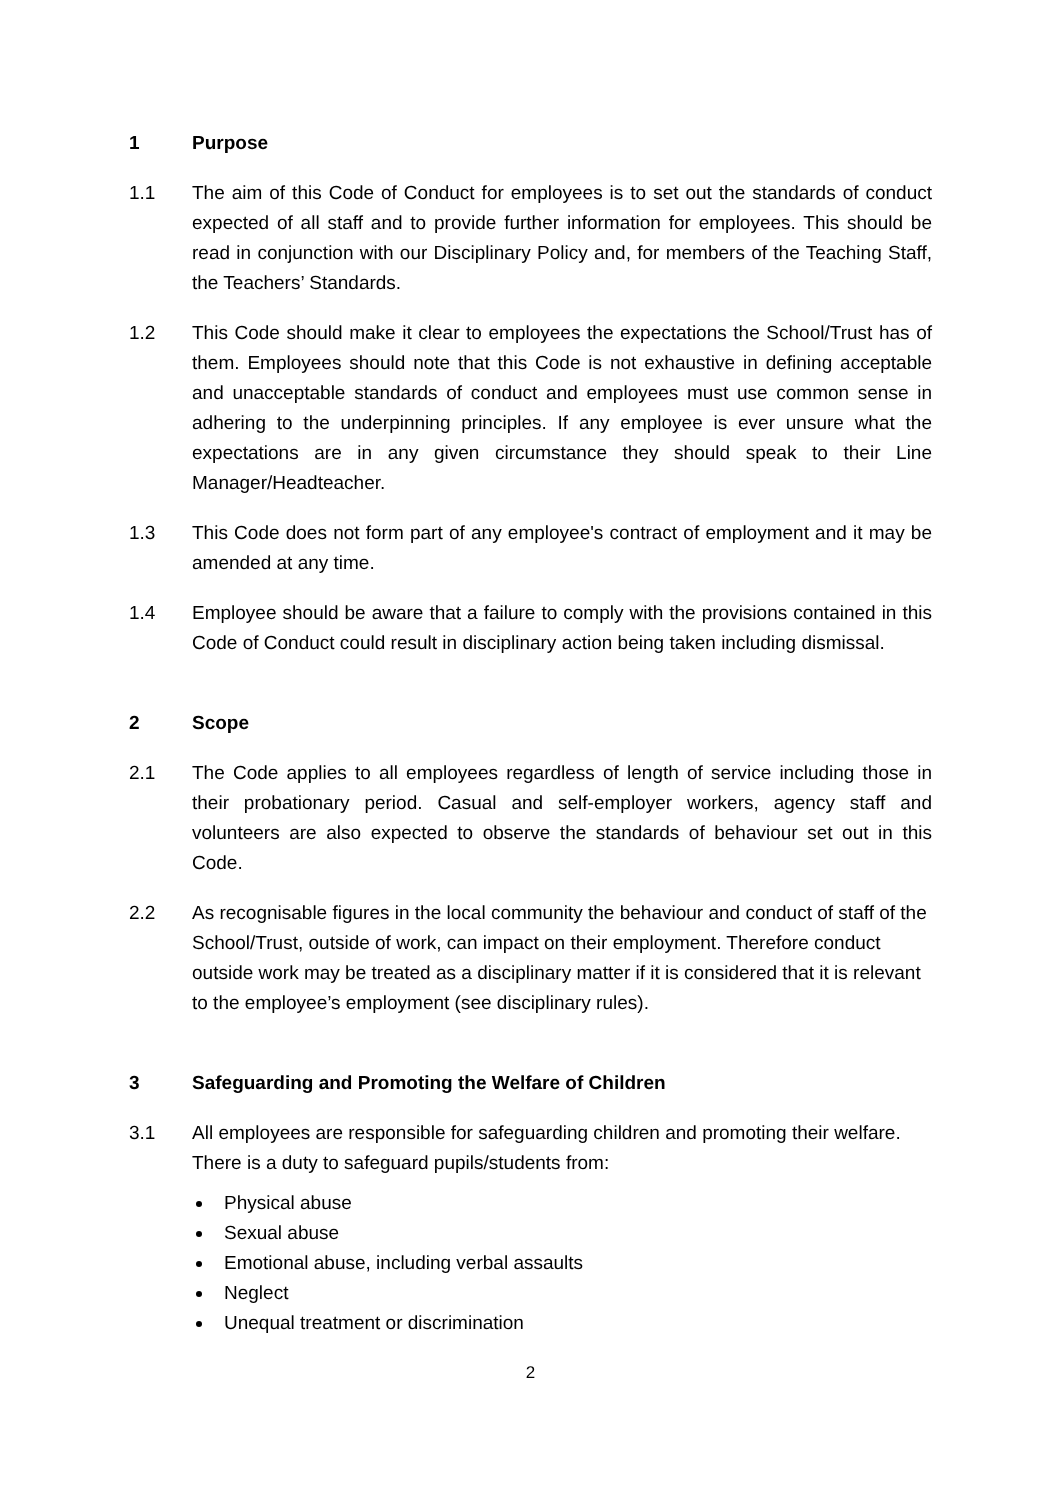1 Purpose
1.1 The aim of this Code of Conduct for employees is to set out the standards of conduct expected of all staff and to provide further information for employees. This should be read in conjunction with our Disciplinary Policy and, for members of the Teaching Staff, the Teachers’ Standards.
1.2 This Code should make it clear to employees the expectations the School/Trust has of them. Employees should note that this Code is not exhaustive in defining acceptable and unacceptable standards of conduct and employees must use common sense in adhering to the underpinning principles. If any employee is ever unsure what the expectations are in any given circumstance they should speak to their Line Manager/Headteacher.
1.3 This Code does not form part of any employee's contract of employment and it may be amended at any time.
1.4 Employee should be aware that a failure to comply with the provisions contained in this Code of Conduct could result in disciplinary action being taken including dismissal.
2 Scope
2.1 The Code applies to all employees regardless of length of service including those in their probationary period. Casual and self-employer workers, agency staff and volunteers are also expected to observe the standards of behaviour set out in this Code.
2.2 As recognisable figures in the local community the behaviour and conduct of staff of the School/Trust, outside of work, can impact on their employment. Therefore conduct outside work may be treated as a disciplinary matter if it is considered that it is relevant to the employee’s employment (see disciplinary rules).
3 Safeguarding and Promoting the Welfare of Children
3.1 All employees are responsible for safeguarding children and promoting their welfare. There is a duty to safeguard pupils/students from:
Physical abuse
Sexual abuse
Emotional abuse, including verbal assaults
Neglect
Unequal treatment or discrimination
2